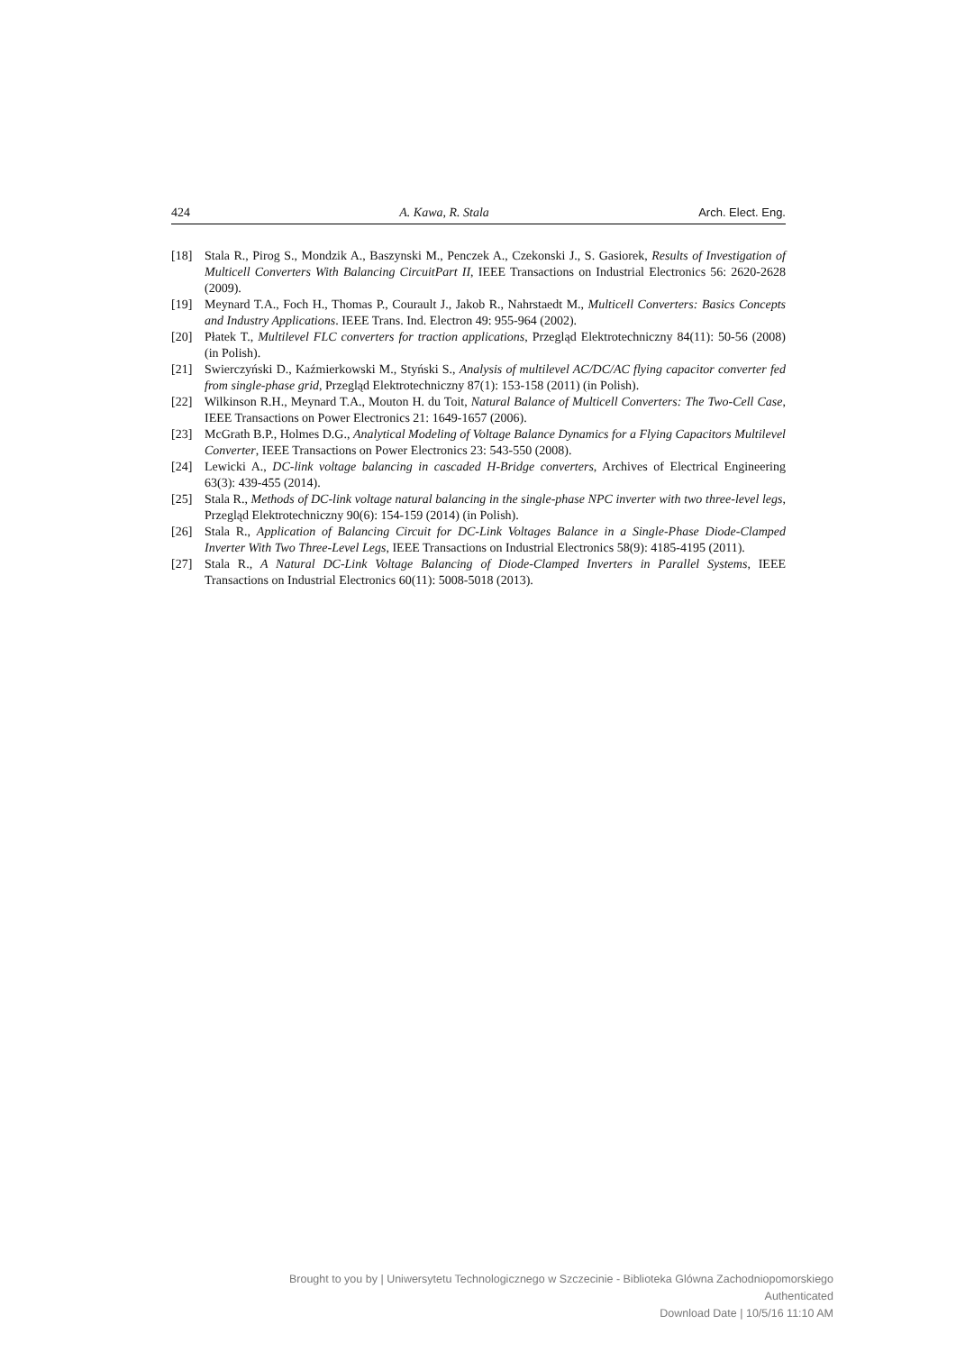424 A. Kawa, R. Stala Arch. Elect. Eng.
[18] Stala R., Pirog S., Mondzik A., Baszynski M., Penczek A., Czekonski J., S. Gasiorek, Results of Investigation of Multicell Converters With Balancing CircuitPart II, IEEE Transactions on Industrial Electronics 56: 2620-2628 (2009).
[19] Meynard T.A., Foch H., Thomas P., Courault J., Jakob R., Nahrstaedt M., Multicell Converters: Basics Concepts and Industry Applications. IEEE Trans. Ind. Electron 49: 955-964 (2002).
[20] Płatek T., Multilevel FLC converters for traction applications, Przegląd Elektrotechniczny 84(11): 50-56 (2008) (in Polish).
[21] Swierczyński D., Kaźmierkowski M., Styński S., Analysis of multilevel AC/DC/AC flying capacitor converter fed from single-phase grid, Przegląd Elektrotechniczny 87(1): 153-158 (2011) (in Polish).
[22] Wilkinson R.H., Meynard T.A., Mouton H. du Toit, Natural Balance of Multicell Converters: The Two-Cell Case, IEEE Transactions on Power Electronics 21: 1649-1657 (2006).
[23] McGrath B.P., Holmes D.G., Analytical Modeling of Voltage Balance Dynamics for a Flying Capacitors Multilevel Converter, IEEE Transactions on Power Electronics 23: 543-550 (2008).
[24] Lewicki A., DC-link voltage balancing in cascaded H-Bridge converters, Archives of Electrical Engineering 63(3): 439-455 (2014).
[25] Stala R., Methods of DC-link voltage natural balancing in the single-phase NPC inverter with two three-level legs, Przegląd Elektrotechniczny 90(6): 154-159 (2014) (in Polish).
[26] Stala R., Application of Balancing Circuit for DC-Link Voltages Balance in a Single-Phase Diode-Clamped Inverter With Two Three-Level Legs, IEEE Transactions on Industrial Electronics 58(9): 4185-4195 (2011).
[27] Stala R., A Natural DC-Link Voltage Balancing of Diode-Clamped Inverters in Parallel Systems, IEEE Transactions on Industrial Electronics 60(11): 5008-5018 (2013).
Brought to you by | Uniwersytetu Technologicznego w Szczecinie - Biblioteka Glówna Zachodniopomorskiego
Authenticated
Download Date | 10/5/16 11:10 AM